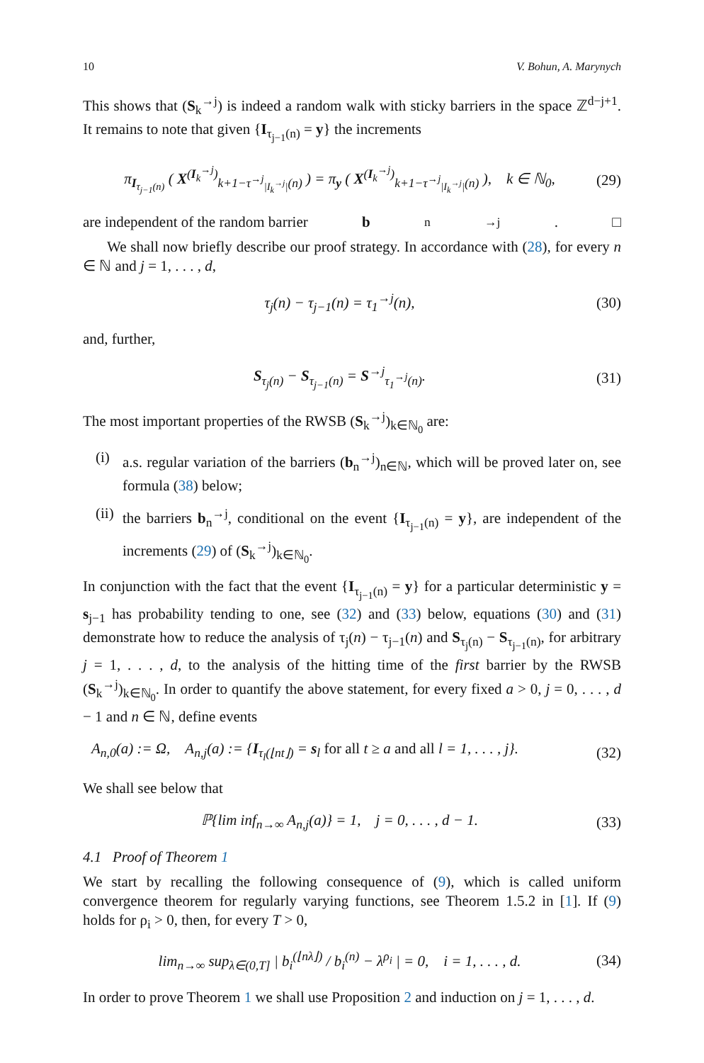10 V. Bohun, A. Marynych
This shows that (S<sub>k</sub><sup>→j</sup>) is indeed a random walk with sticky barriers in the space ℤ<sup>d−j+1</sup>. It remains to note that given {I<sub>τ<sub>j−1</sub>(n)</sub> = y} the increments
π<sub>I<sub>τ<sub>j−1</sub>(n)</sub></sub> ( X<sup>(I<sub>k</sub><sup>→j</sup>)</sup><sub>k+1−τ<sup>→j</sup><sub>|I<sub>k</sub><sup>→j</sup>|</sub>(n)</sub> ) = π<sub>y</sub> ( X<sup>(I<sub>k</sub><sup>→j</sup>)</sup><sub>k+1−τ<sup>→j</sup><sub>|I<sub>k</sub><sup>→j</sup>|</sub>(n)</sub> ), k ∈ ℕ<sub>0</sub>, (29)
are independent of the random barrier b<sub>n</sub><sup>→j</sup>. □
We shall now briefly describe our proof strategy. In accordance with (28), for every n ∈ ℕ and j = 1, . . . , d,
τ<sub>j</sub>(n) − τ<sub>j−1</sub>(n) = τ<sub>1</sub><sup>→j</sup>(n), (30)
and, further,
S<sub>τ<sub>j</sub>(n)</sub> − S<sub>τ<sub>j−1</sub>(n)</sub> = S<sup>→j</sup><sub>τ<sub>1</sub><sup>→j</sup>(n)</sub>. (31)
The most important properties of the RWSB (S<sub>k</sub><sup>→j</sup>)<sub>k∈ℕ<sub>0</sub></sub> are:
(i) a.s. regular variation of the barriers (b<sub>n</sub><sup>→j</sup>)<sub>n∈ℕ</sub>, which will be proved later on, see formula (38) below;
(ii) the barriers b<sub>n</sub><sup>→j</sup>, conditional on the event {I<sub>τ<sub>j−1</sub>(n)</sub> = y}, are independent of the increments (29) of (S<sub>k</sub><sup>→j</sup>)<sub>k∈ℕ<sub>0</sub></sub>.
In conjunction with the fact that the event {I<sub>τ<sub>j−1</sub>(n)</sub> = y} for a particular deterministic y = s<sub>j−1</sub> has probability tending to one, see (32) and (33) below, equations (30) and (31) demonstrate how to reduce the analysis of τ<sub>j</sub>(n) − τ<sub>j−1</sub>(n) and S<sub>τ<sub>j</sub>(n)</sub> − S<sub>τ<sub>j−1</sub>(n)</sub>, for arbitrary j = 1, . . . , d, to the analysis of the hitting time of the first barrier by the RWSB (S<sub>k</sub><sup>→j</sup>)<sub>k∈ℕ<sub>0</sub></sub>. In order to quantify the above statement, for every fixed a > 0, j = 0, . . . , d − 1 and n ∈ ℕ, define events
A<sub>n,0</sub>(a) := Ω, A<sub>n,j</sub>(a) := {I<sub>τ<sub>l</sub>(⌊nt⌋)</sub> = s<sub>l</sub> for all t ≥ a and all l = 1, . . . , j}. (32)
We shall see below that
ℙ{lim inf<sub>n→∞</sub> A<sub>n,j</sub>(a)} = 1, j = 0, . . . , d − 1. (33)
4.1 Proof of Theorem 1
We start by recalling the following consequence of (9), which is called uniform convergence theorem for regularly varying functions, see Theorem 1.5.2 in [1]. If (9) holds for ρ<sub>i</sub> > 0, then, for every T > 0,
lim<sub>n→∞</sub> sup<sub>λ∈(0,T]</sub> | b<sub>i</sub><sup>(⌊nλ⌋)</sup> / b<sub>i</sub><sup>(n)</sup> − λ<sup>ρ<sub>i</sub></sup> | = 0, i = 1, . . . , d. (34)
In order to prove Theorem 1 we shall use Proposition 2 and induction on j = 1, . . . , d.